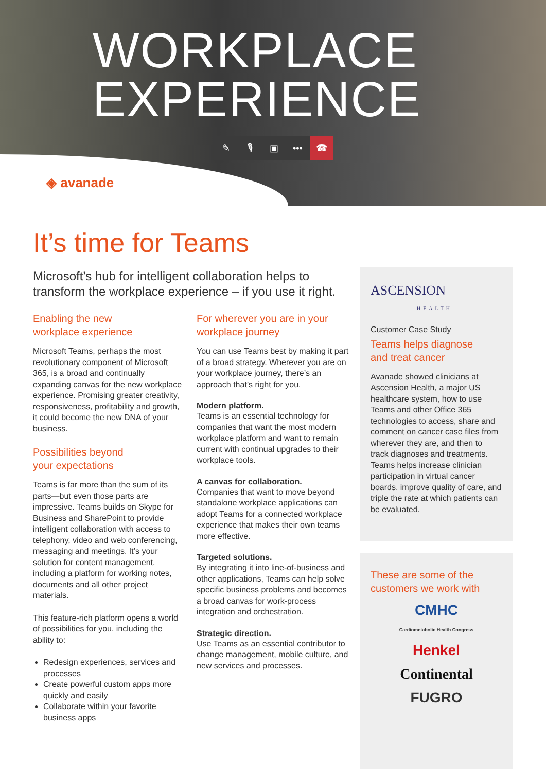WORKPLACE
EXPERIENCE
✎ 🎙 ▣ ••• ☎
◈ avanade
It’s time for Teams
Microsoft’s hub for intelligent collaboration helps to
transform the workplace experience – if you use it right.
Enabling the new
workplace experience
Microsoft Teams, perhaps the most revolutionary component of Microsoft 365, is a broad and continually expanding canvas for the new workplace experience. Promising greater creativity, responsiveness, profitability and growth, it could become the new DNA of your business.
Possibilities beyond
your expectations
Teams is far more than the sum of its parts—but even those parts are impressive. Teams builds on Skype for Business and SharePoint to provide intelligent collaboration with access to telephony, video and web conferencing, messaging and meetings. It’s your solution for content management, including a platform for working notes, documents and all other project materials.
This feature-rich platform opens a world of possibilities for you, including the ability to:
Redesign experiences, services and processes
Create powerful custom apps more quickly and easily
Collaborate within your favorite business apps
For wherever you are in your
workplace journey
You can use Teams best by making it part of a broad strategy. Wherever you are on your workplace journey, there’s an approach that’s right for you.
Modern platform.
Teams is an essential technology for companies that want the most modern workplace platform and want to remain current with continual upgrades to their workplace tools.
A canvas for collaboration.
Companies that want to move beyond standalone workplace applications can adopt Teams for a connected workplace experience that makes their own teams more effective.
Targeted solutions.
By integrating it into line-of-business and other applications, Teams can help solve specific business problems and becomes a broad canvas for work-process integration and orchestration.
Strategic direction.
Use Teams as an essential contributor to change management, mobile culture, and new services and processes.
ASCENSION
HEALTH
Customer Case Study
Teams helps diagnose
and treat cancer
Avanade showed clinicians at Ascension Health, a major US healthcare system, how to use Teams and other Office 365 technologies to access, share and comment on cancer case files from wherever they are, and then to track diagnoses and treatments. Teams helps increase clinician participation in virtual cancer boards, improve quality of care, and triple the rate at which patients can be evaluated.
These are some of the
customers we work with
CMHC
Cardiometabolic Health Congress
Henkel
Continental
FUGRO